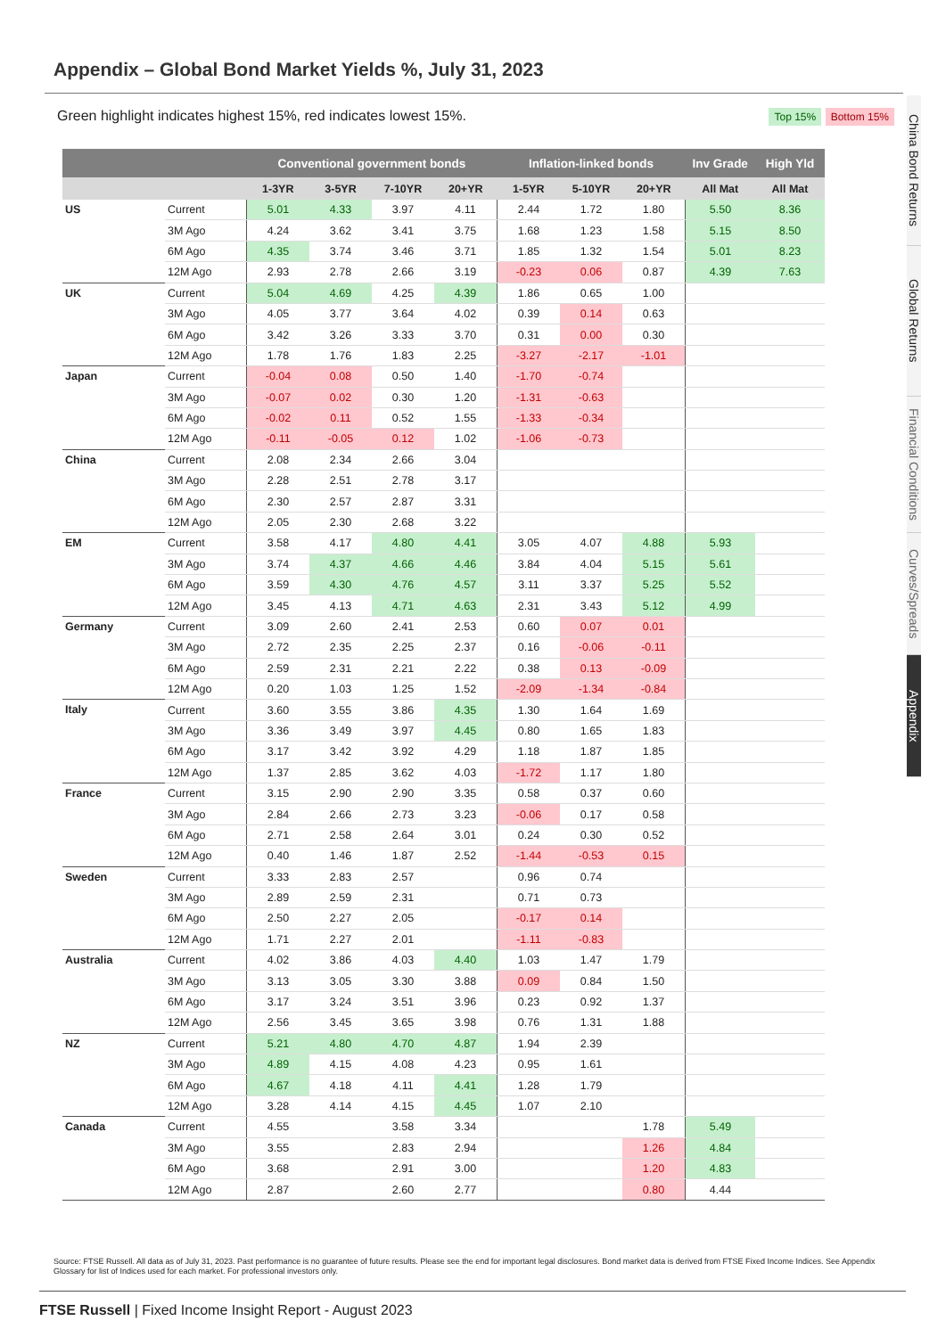Appendix – Global Bond Market Yields %, July 31, 2023
Green highlight indicates highest 15%, red indicates lowest 15%. Top 15% Bottom 15%
| | | Conventional government bonds | | | | Inflation-linked bonds | | | Inv Grade | High Yld |
| --- | --- | --- | --- | --- | --- | --- | --- | --- | --- | --- |
| | | 1-3YR | 3-5YR | 7-10YR | 20+YR | 1-5YR | 5-10YR | 20+YR | All Mat | All Mat |
| US | Current | 5.01 | 4.33 | 3.97 | 4.11 | 2.44 | 1.72 | 1.80 | 5.50 | 8.36 |
| | 3M Ago | 4.24 | 3.62 | 3.41 | 3.75 | 1.68 | 1.23 | 1.58 | 5.15 | 8.50 |
| | 6M Ago | 4.35 | 3.74 | 3.46 | 3.71 | 1.85 | 1.32 | 1.54 | 5.01 | 8.23 |
| | 12M Ago | 2.93 | 2.78 | 2.66 | 3.19 | -0.23 | 0.06 | 0.87 | 4.39 | 7.63 |
| UK | Current | 5.04 | 4.69 | 4.25 | 4.39 | 1.86 | 0.65 | 1.00 | | |
| | 3M Ago | 4.05 | 3.77 | 3.64 | 4.02 | 0.39 | 0.14 | 0.63 | | |
| | 6M Ago | 3.42 | 3.26 | 3.33 | 3.70 | 0.31 | 0.00 | 0.30 | | |
| | 12M Ago | 1.78 | 1.76 | 1.83 | 2.25 | -3.27 | -2.17 | -1.01 | | |
| Japan | Current | -0.04 | 0.08 | 0.50 | 1.40 | -1.70 | -0.74 | | | |
| | 3M Ago | -0.07 | 0.02 | 0.30 | 1.20 | -1.31 | -0.63 | | | |
| | 6M Ago | -0.02 | 0.11 | 0.52 | 1.55 | -1.33 | -0.34 | | | |
| | 12M Ago | -0.11 | -0.05 | 0.12 | 1.02 | -1.06 | -0.73 | | | |
| China | Current | 2.08 | 2.34 | 2.66 | 3.04 | | | | | |
| | 3M Ago | 2.28 | 2.51 | 2.78 | 3.17 | | | | | |
| | 6M Ago | 2.30 | 2.57 | 2.87 | 3.31 | | | | | |
| | 12M Ago | 2.05 | 2.30 | 2.68 | 3.22 | | | | | |
| EM | Current | 3.58 | 4.17 | 4.80 | 4.41 | 3.05 | 4.07 | 4.88 | 5.93 | |
| | 3M Ago | 3.74 | 4.37 | 4.66 | 4.46 | 3.84 | 4.04 | 5.15 | 5.61 | |
| | 6M Ago | 3.59 | 4.30 | 4.76 | 4.57 | 3.11 | 3.37 | 5.25 | 5.52 | |
| | 12M Ago | 3.45 | 4.13 | 4.71 | 4.63 | 2.31 | 3.43 | 5.12 | 4.99 | |
| Germany | Current | 3.09 | 2.60 | 2.41 | 2.53 | 0.60 | 0.07 | 0.01 | | |
| | 3M Ago | 2.72 | 2.35 | 2.25 | 2.37 | 0.16 | -0.06 | -0.11 | | |
| | 6M Ago | 2.59 | 2.31 | 2.21 | 2.22 | 0.38 | 0.13 | -0.09 | | |
| | 12M Ago | 0.20 | 1.03 | 1.25 | 1.52 | -2.09 | -1.34 | -0.84 | | |
| Italy | Current | 3.60 | 3.55 | 3.86 | 4.35 | 1.30 | 1.64 | 1.69 | | |
| | 3M Ago | 3.36 | 3.49 | 3.97 | 4.45 | 0.80 | 1.65 | 1.83 | | |
| | 6M Ago | 3.17 | 3.42 | 3.92 | 4.29 | 1.18 | 1.87 | 1.85 | | |
| | 12M Ago | 1.37 | 2.85 | 3.62 | 4.03 | -1.72 | 1.17 | 1.80 | | |
| France | Current | 3.15 | 2.90 | 2.90 | 3.35 | 0.58 | 0.37 | 0.60 | | |
| | 3M Ago | 2.84 | 2.66 | 2.73 | 3.23 | -0.06 | 0.17 | 0.58 | | |
| | 6M Ago | 2.71 | 2.58 | 2.64 | 3.01 | 0.24 | 0.30 | 0.52 | | |
| | 12M Ago | 0.40 | 1.46 | 1.87 | 2.52 | -1.44 | -0.53 | 0.15 | | |
| Sweden | Current | 3.33 | 2.83 | 2.57 | | 0.96 | 0.74 | | | |
| | 3M Ago | 2.89 | 2.59 | 2.31 | | 0.71 | 0.73 | | | |
| | 6M Ago | 2.50 | 2.27 | 2.05 | | -0.17 | 0.14 | | | |
| | 12M Ago | 1.71 | 2.27 | 2.01 | | -1.11 | -0.83 | | | |
| Australia | Current | 4.02 | 3.86 | 4.03 | 4.40 | 1.03 | 1.47 | 1.79 | | |
| | 3M Ago | 3.13 | 3.05 | 3.30 | 3.88 | 0.09 | 0.84 | 1.50 | | |
| | 6M Ago | 3.17 | 3.24 | 3.51 | 3.96 | 0.23 | 0.92 | 1.37 | | |
| | 12M Ago | 2.56 | 3.45 | 3.65 | 3.98 | 0.76 | 1.31 | 1.88 | | |
| NZ | Current | 5.21 | 4.80 | 4.70 | 4.87 | 1.94 | 2.39 | | | |
| | 3M Ago | 4.89 | 4.15 | 4.08 | 4.23 | 0.95 | 1.61 | | | |
| | 6M Ago | 4.67 | 4.18 | 4.11 | 4.41 | 1.28 | 1.79 | | | |
| | 12M Ago | 3.28 | 4.14 | 4.15 | 4.45 | 1.07 | 2.10 | | | |
| Canada | Current | 4.55 | | 3.58 | 3.34 | | | 1.78 | 5.49 | |
| | 3M Ago | 3.55 | | 2.83 | 2.94 | | | 1.26 | 4.84 | |
| | 6M Ago | 3.68 | | 2.91 | 3.00 | | | 1.20 | 4.83 | |
| | 12M Ago | 2.87 | | 2.60 | 2.77 | | | 0.80 | 4.44 | |
Source: FTSE Russell. All data as of July 31, 2023. Past performance is no guarantee of future results. Please see the end for important legal disclosures. Bond market data is derived from FTSE Fixed Income Indices. See Appendix Glossary for list of Indices used for each market. For professional investors only.
FTSE Russell | Fixed Income Insight Report - August 2023
China Bond Returns
Global Returns
Financial Conditions
Curves/Spreads
Appendix